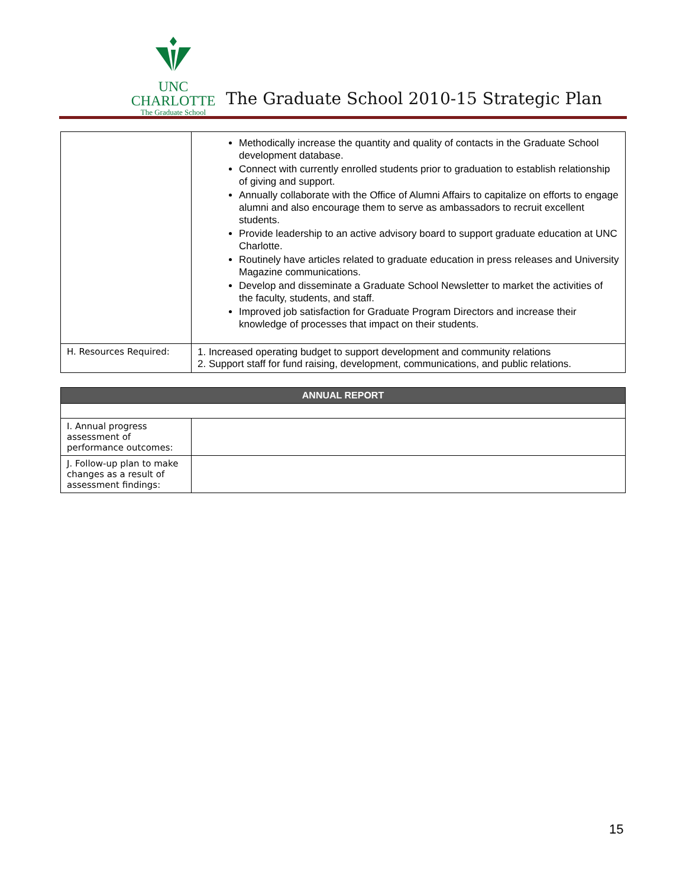UNC CHARLOTTE
The Graduate School
The Graduate School 2010-15 Strategic Plan
| | Methodically increase the quantity and quality of contacts in the Graduate School development database. Connect with currently enrolled students prior to graduation to establish relationship of giving and support. Annually collaborate with the Office of Alumni Affairs to capitalize on efforts to engage alumni and also encourage them to serve as ambassadors to recruit excellent students. Provide leadership to an active advisory board to support graduate education at UNC Charlotte. Routinely have articles related to graduate education in press releases and University Magazine communications. Develop and disseminate a Graduate School Newsletter to market the activities of the faculty, students, and staff. Improved job satisfaction for Graduate Program Directors and increase their knowledge of processes that impact on their students. |
| H. Resources Required: | 1. Increased operating budget to support development and community relations 2. Support staff for fund raising, development, communications, and public relations. |
| ANNUAL REPORT | |
| --- | --- |
| I. Annual progress assessment of performance outcomes: | |
| J. Follow-up plan to make changes as a result of assessment findings: | |
15